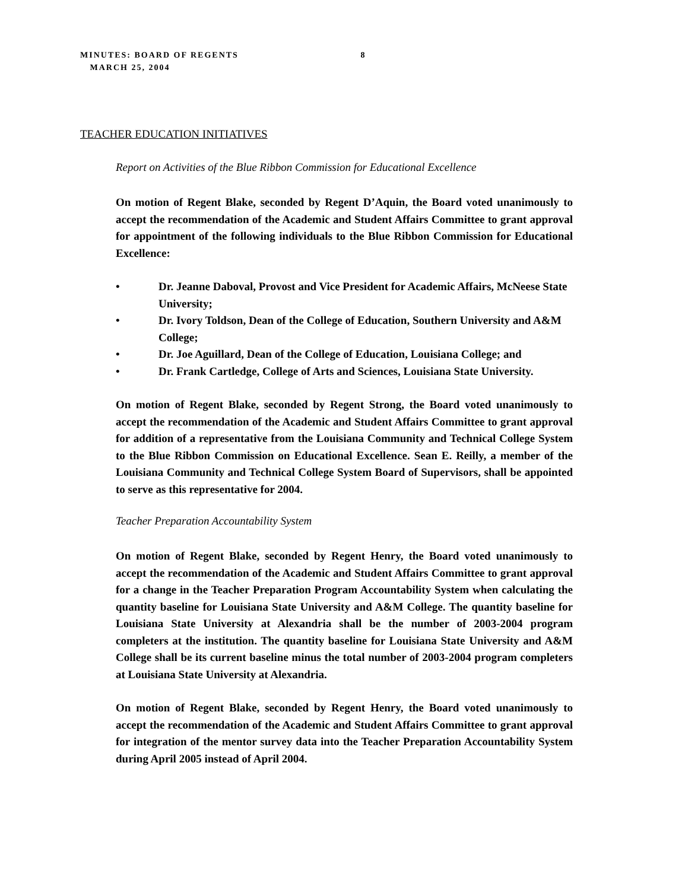MINUTES: BOARD OF REGENTS 8
MARCH 25, 2004
TEACHER EDUCATION INITIATIVES
Report on Activities of the Blue Ribbon Commission for Educational Excellence
On motion of Regent Blake, seconded by Regent D’Aquin, the Board voted unanimously to accept the recommendation of the Academic and Student Affairs Committee to grant approval for appointment of the following individuals to the Blue Ribbon Commission for Educational Excellence:
• Dr. Jeanne Daboval, Provost and Vice President for Academic Affairs, McNeese State University;
• Dr. Ivory Toldson, Dean of the College of Education, Southern University and A&M College;
• Dr. Joe Aguillard, Dean of the College of Education, Louisiana College; and
• Dr. Frank Cartledge, College of Arts and Sciences, Louisiana State University.
On motion of Regent Blake, seconded by Regent Strong, the Board voted unanimously to accept the recommendation of the Academic and Student Affairs Committee to grant approval for addition of a representative from the Louisiana Community and Technical College System to the Blue Ribbon Commission on Educational Excellence. Sean E. Reilly, a member of the Louisiana Community and Technical College System Board of Supervisors, shall be appointed to serve as this representative for 2004.
Teacher Preparation Accountability System
On motion of Regent Blake, seconded by Regent Henry, the Board voted unanimously to accept the recommendation of the Academic and Student Affairs Committee to grant approval for a change in the Teacher Preparation Program Accountability System when calculating the quantity baseline for Louisiana State University and A&M College. The quantity baseline for Louisiana State University at Alexandria shall be the number of 2003-2004 program completers at the institution. The quantity baseline for Louisiana State University and A&M College shall be its current baseline minus the total number of 2003-2004 program completers at Louisiana State University at Alexandria.
On motion of Regent Blake, seconded by Regent Henry, the Board voted unanimously to accept the recommendation of the Academic and Student Affairs Committee to grant approval for integration of the mentor survey data into the Teacher Preparation Accountability System during April 2005 instead of April 2004.